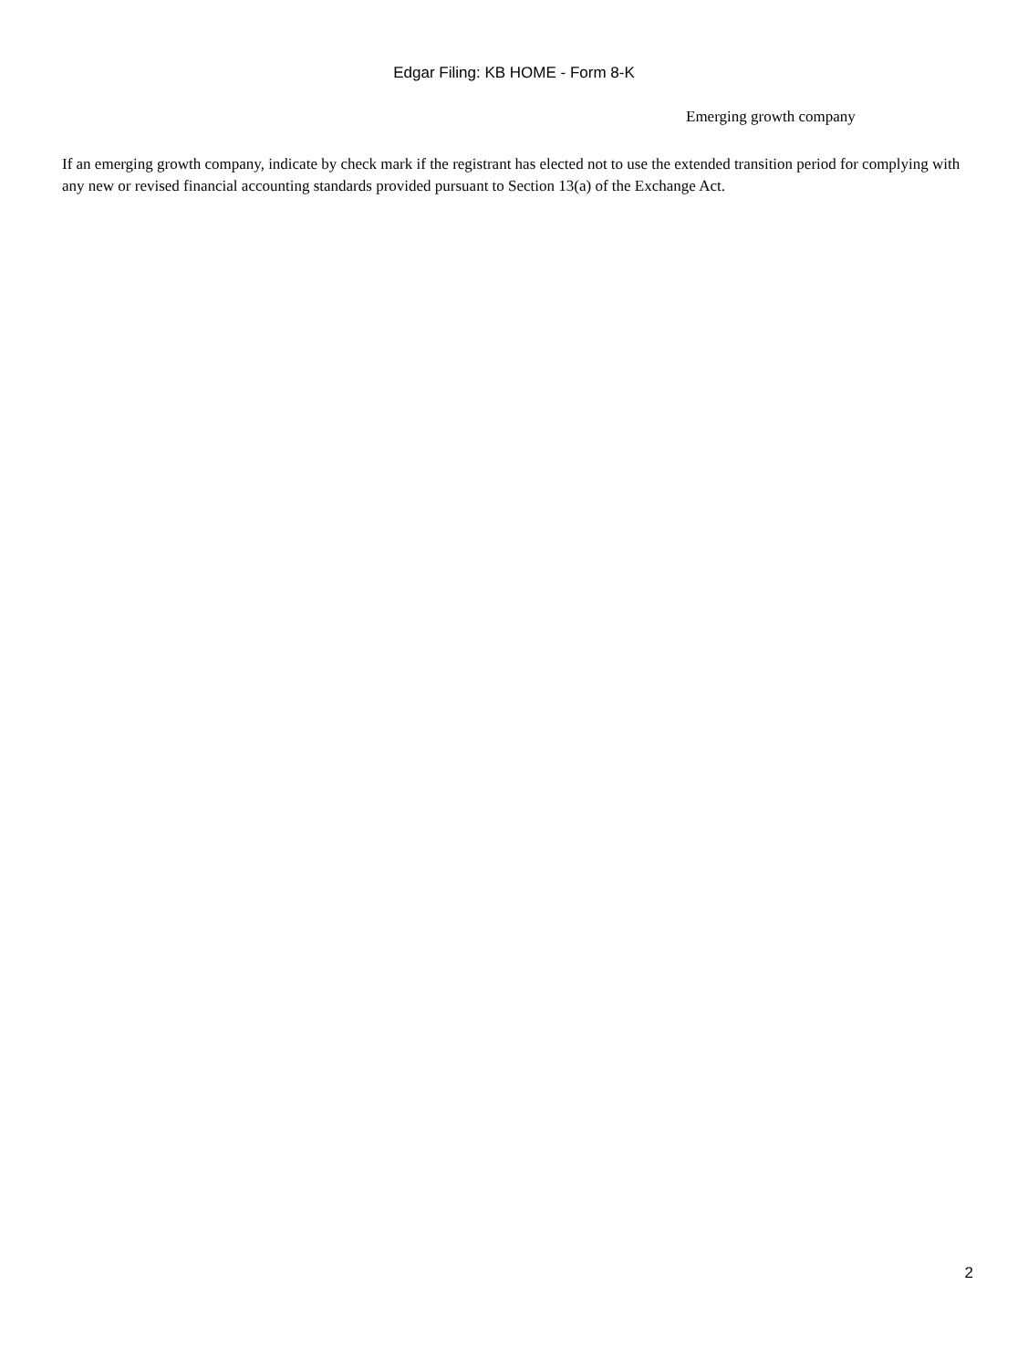Edgar Filing: KB HOME - Form 8-K
Emerging growth company
If an emerging growth company, indicate by check mark if the registrant has elected not to use the extended transition period for complying with any new or revised financial accounting standards provided pursuant to Section 13(a) of the Exchange Act.
2